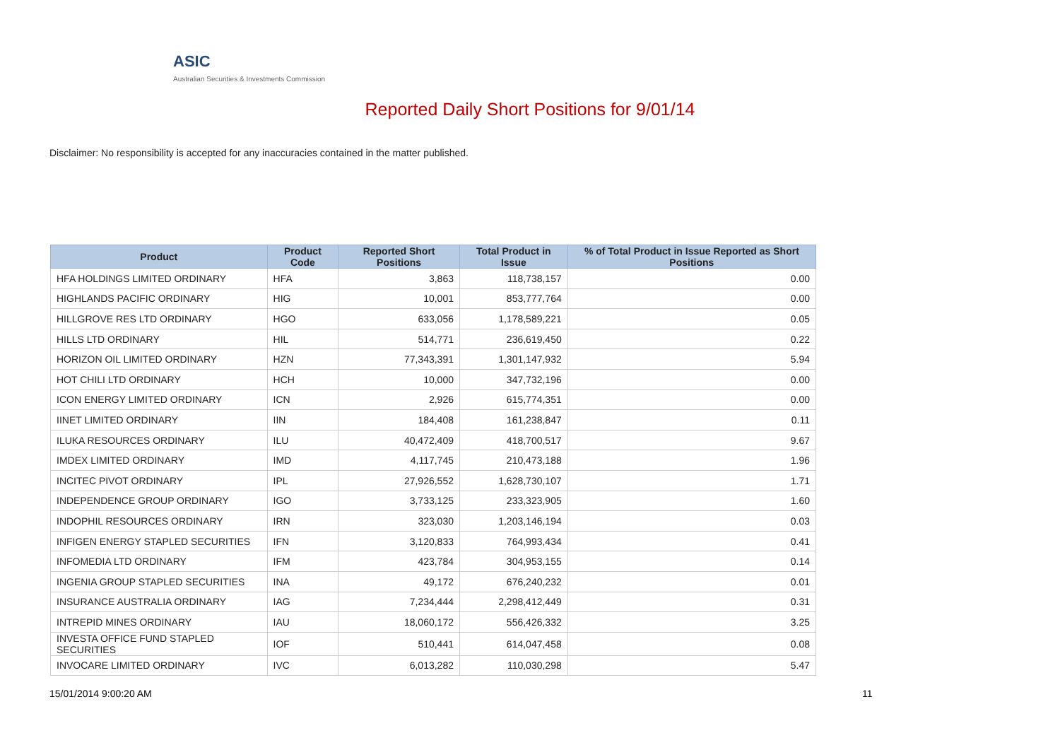ASIC
Australian Securities & Investments Commission
Reported Daily Short Positions for 9/01/14
Disclaimer: No responsibility is accepted for any inaccuracies contained in the matter published.
| Product | Product Code | Reported Short Positions | Total Product in Issue | % of Total Product in Issue Reported as Short Positions |
| --- | --- | --- | --- | --- |
| HFA HOLDINGS LIMITED ORDINARY | HFA | 3,863 | 118,738,157 | 0.00 |
| HIGHLANDS PACIFIC ORDINARY | HIG | 10,001 | 853,777,764 | 0.00 |
| HILLGROVE RES LTD ORDINARY | HGO | 633,056 | 1,178,589,221 | 0.05 |
| HILLS LTD ORDINARY | HIL | 514,771 | 236,619,450 | 0.22 |
| HORIZON OIL LIMITED ORDINARY | HZN | 77,343,391 | 1,301,147,932 | 5.94 |
| HOT CHILI LTD ORDINARY | HCH | 10,000 | 347,732,196 | 0.00 |
| ICON ENERGY LIMITED ORDINARY | ICN | 2,926 | 615,774,351 | 0.00 |
| IINET LIMITED ORDINARY | IIN | 184,408 | 161,238,847 | 0.11 |
| ILUKA RESOURCES ORDINARY | ILU | 40,472,409 | 418,700,517 | 9.67 |
| IMDEX LIMITED ORDINARY | IMD | 4,117,745 | 210,473,188 | 1.96 |
| INCITEC PIVOT ORDINARY | IPL | 27,926,552 | 1,628,730,107 | 1.71 |
| INDEPENDENCE GROUP ORDINARY | IGO | 3,733,125 | 233,323,905 | 1.60 |
| INDOPHIL RESOURCES ORDINARY | IRN | 323,030 | 1,203,146,194 | 0.03 |
| INFIGEN ENERGY STAPLED SECURITIES | IFN | 3,120,833 | 764,993,434 | 0.41 |
| INFOMEDIA LTD ORDINARY | IFM | 423,784 | 304,953,155 | 0.14 |
| INGENIA GROUP STAPLED SECURITIES | INA | 49,172 | 676,240,232 | 0.01 |
| INSURANCE AUSTRALIA ORDINARY | IAG | 7,234,444 | 2,298,412,449 | 0.31 |
| INTREPID MINES ORDINARY | IAU | 18,060,172 | 556,426,332 | 3.25 |
| INVESTA OFFICE FUND STAPLED SECURITIES | IOF | 510,441 | 614,047,458 | 0.08 |
| INVOCARE LIMITED ORDINARY | IVC | 6,013,282 | 110,030,298 | 5.47 |
15/01/2014 9:00:20 AM 11